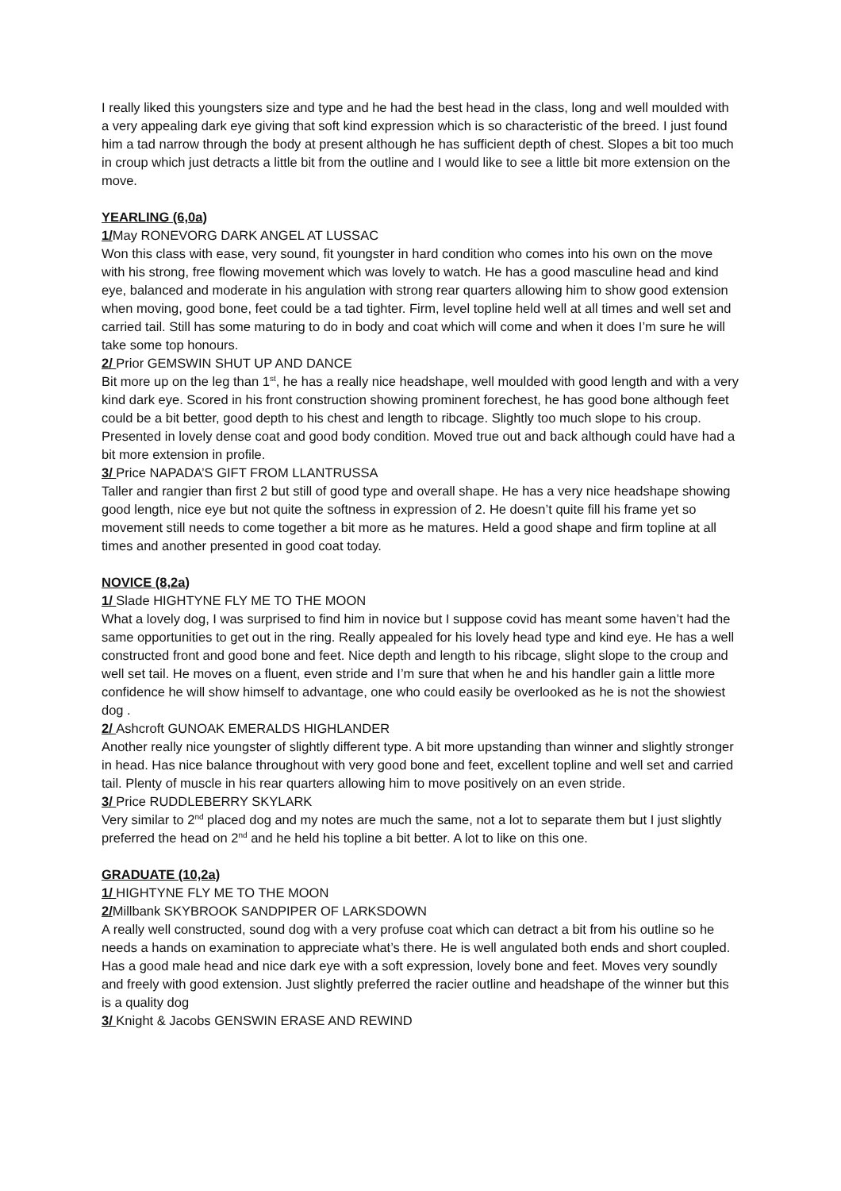I really liked this youngsters size and type and he had the best head in the class, long and well moulded with a very appealing dark eye giving that soft kind expression which is so characteristic of the breed. I just found him a tad narrow through the body at present although he has sufficient depth of chest. Slopes a bit too much in croup which just detracts a little bit from the outline and I would like to see a little bit more extension on the move.
YEARLING (6,0a)
1/May RONEVORG DARK ANGEL AT LUSSAC
Won this class with ease, very sound, fit youngster in hard condition who comes into his own on the move with his strong, free flowing movement which was lovely to watch. He has a good masculine head and kind eye, balanced and moderate in his angulation with strong rear quarters allowing him to show good extension when moving, good bone, feet could be a tad tighter. Firm, level topline held well at all times and well set and carried tail. Still has some maturing to do in body and coat which will come and when it does I’m sure he will take some top honours.
2/ Prior GEMSWIN SHUT UP AND DANCE
Bit more up on the leg than 1<sup>st</sup>, he has a really nice headshape, well moulded with good length and with a very kind dark eye. Scored in his front construction showing prominent forechest, he has good bone although feet could be a bit better, good depth to his chest and length to ribcage. Slightly too much slope to his croup. Presented in lovely dense coat and good body condition. Moved true out and back although could have had a bit more extension in profile.
3/ Price NAPADA’S GIFT FROM LLANTRUSSA
Taller and rangier than first 2 but still of good type and overall shape. He has a very nice headshape showing good length, nice eye but not quite the softness in expression of 2. He doesn’t quite fill his frame yet so movement still needs to come together a bit more as he matures. Held a good shape and firm topline at all times and another presented in good coat today.
NOVICE (8,2a)
1/ Slade HIGHTYNE FLY ME TO THE MOON
What a lovely dog, I was surprised to find him in novice but I suppose covid has meant some haven’t had the same opportunities to get out in the ring. Really appealed for his lovely head type and kind eye. He has a well constructed front and good bone and feet. Nice depth and length to his ribcage, slight slope to the croup and well set tail. He moves on a fluent, even stride and I’m sure that when he and his handler gain a little more confidence he will show himself to advantage, one who could easily be overlooked as he is not the showiest dog .
2/ Ashcroft GUNOAK EMERALDS HIGHLANDER
Another really nice youngster of slightly different type. A bit more upstanding than winner and slightly stronger in head. Has nice balance throughout with very good bone and feet, excellent topline and well set and carried tail. Plenty of muscle in his rear quarters allowing him to move positively on an even stride.
3/ Price RUDDLEBERRY SKYLARK
Very similar to 2<sup>nd</sup> placed dog and my notes are much the same, not a lot to separate them but I just slightly preferred the head on 2<sup>nd</sup> and he held his topline a bit better. A lot to like on this one.
GRADUATE (10,2a)
1/ HIGHTYNE FLY ME TO THE MOON
2/Millbank SKYBROOK SANDPIPER OF LARKSDOWN
A really well constructed, sound dog with a very profuse coat which can detract a bit from his outline so he needs a hands on examination to appreciate what’s there. He is well angulated both ends and short coupled. Has a good male head and nice dark eye with a soft expression, lovely bone and feet. Moves very soundly and freely with good extension. Just slightly preferred the racier outline and headshape of the winner but this is a quality dog
3/ Knight & Jacobs GENSWIN ERASE AND REWIND